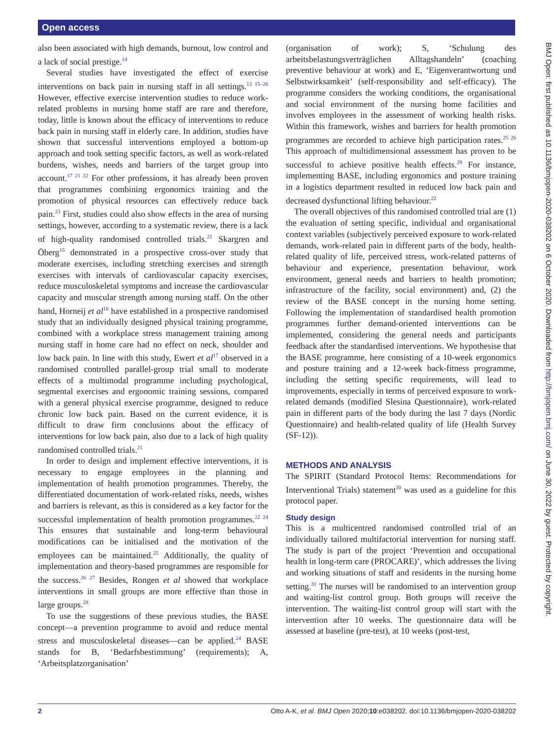Open access
also been associated with high demands, burnout, low control and a lack of social prestige.<sup>14</sup>
Several studies have investigated the effect of exercise interventions on back pain in nursing staff in all settings.<sup>13 15–20</sup> However, effective exercise intervention studies to reduce work-related problems in nursing home staff are rare and therefore, today, little is known about the efficacy of interventions to reduce back pain in nursing staff in elderly care. In addition, studies have shown that successful interventions employed a bottom-up approach and took setting specific factors, as well as work-related burdens, wishes, needs and barriers of the target group into account.<sup>17 21 22</sup> For other professions, it has already been proven that programmes combining ergonomics training and the promotion of physical resources can effectively reduce back pain.<sup>23</sup> First, studies could also show effects in the area of nursing settings, however, according to a systematic review, there is a lack of high-quality randomised controlled trials.<sup>21</sup> Skargren and Öberg<sup>15</sup> demonstrated in a prospective cross-over study that moderate exercises, including stretching exercises and strength exercises with intervals of cardiovascular capacity exercises, reduce musculoskeletal symptoms and increase the cardiovascular capacity and muscular strength among nursing staff. On the other hand, Horneij et al<sup>16</sup> have established in a prospective randomised study that an individually designed physical training programme, combined with a workplace stress management training among nursing staff in home care had no effect on neck, shoulder and low back pain. In line with this study, Ewert et al<sup>17</sup> observed in a randomised controlled parallel-group trial small to moderate effects of a multimodal programme including psychological, segmental exercises and ergonomic training sessions, compared with a general physical exercise programme, designed to reduce chronic low back pain. Based on the current evidence, it is difficult to draw firm conclusions about the efficacy of interventions for low back pain, also due to a lack of high quality randomised controlled trials.<sup>21</sup>
In order to design and implement effective interventions, it is necessary to engage employees in the planning and implementation of health promotion programmes. Thereby, the differentiated documentation of work-related risks, needs, wishes and barriers is relevant, as this is considered as a key factor for the successful implementation of health promotion programmes.<sup>22 24</sup> This ensures that sustainable and long-term behavioural modifications can be initialised and the motivation of the employees can be maintained.<sup>25</sup> Additionally, the quality of implementation and theory-based programmes are responsible for the success.<sup>26 27</sup> Besides, Rongen et al showed that workplace interventions in small groups are more effective than those in large groups.<sup>28</sup>
To use the suggestions of these previous studies, the BASE concept—a prevention programme to avoid and reduce mental stress and musculoskeletal diseases—can be applied.<sup>24</sup> BASE stands for B, ‘Bedarfsbestimmung’ (requirements); A, ‘Arbeitsplatzorganisation’
(organisation of work); S, ‘Schulung des arbeitsbelastungsverträglichen Alltagshandeln’ (coaching preventive behaviour at work) and E, ‘Eigenverantwortung und Selbstwirksamkeit’ (self-responsibility and self-efficacy). The programme considers the working conditions, the organisational and social environment of the nursing home facilities and involves employees in the assessment of working health risks. Within this framework, wishes and barriers for health promotion programmes are recorded to achieve high participation rates.<sup>25 26</sup> This approach of multidimensional assessment has proven to be successful to achieve positive health effects.<sup>29</sup> For instance, implementing BASE, including ergonomics and posture training in a logistics department resulted in reduced low back pain and decreased dysfunctional lifting behaviour.<sup>22</sup>
The overall objectives of this randomised controlled trial are (1) the evaluation of setting specific, individual and organisational context variables (subjectively perceived exposure to work-related demands, work-related pain in different parts of the body, health-related quality of life, perceived stress, work-related patterns of behaviour and experience, presentation behaviour, work environment, general needs and barriers to health promotion; infrastructure of the facility, social environment) and, (2) the review of the BASE concept in the nursing home setting. Following the implementation of standardised health promotion programmes further demand-oriented interventions can be implemented, considering the general needs and participants feedback after the standardised interventions. We hypothesise that the BASE programme, here consisting of a 10-week ergonomics and posture training and a 12-week back-fitness programme, including the setting specific requirements, will lead to improvements, especially in terms of perceived exposure to work-related demands (modified Slesina Questionnaire), work-related pain in different parts of the body during the last 7 days (Nordic Questionnaire) and health-related quality of life (Health Survey (SF-12)).
METHODS AND ANALYSIS
The SPIRIT (Standard Protocol Items: Recommendations for Interventional Trials) statement<sup>30</sup> was used as a guideline for this protocol paper.
Study design
This is a multicentred randomised controlled trial of an individually tailored multifactorial intervention for nursing staff. The study is part of the project ‘Prevention and occupational health in long-term care (PROCARE)’, which addresses the living and working situations of staff and residents in the nursing home setting.<sup>31</sup> The nurses will be randomised to an intervention group and waiting-list control group. Both groups will receive the intervention. The waiting-list control group will start with the intervention after 10 weeks. The questionnaire data will be assessed at baseline (pre-test), at 10 weeks (post-test,
BMJ Open: first published as 10.1136/bmjopen-2020-038202 on 6 October 2020. Downloaded from http://bmjopen.bmj.com/ on June 30, 2022 by guest. Protected by copyright.
2 Otto A-K, et al. BMJ Open 2020;10:e038202. doi:10.1136/bmjopen-2020-038202